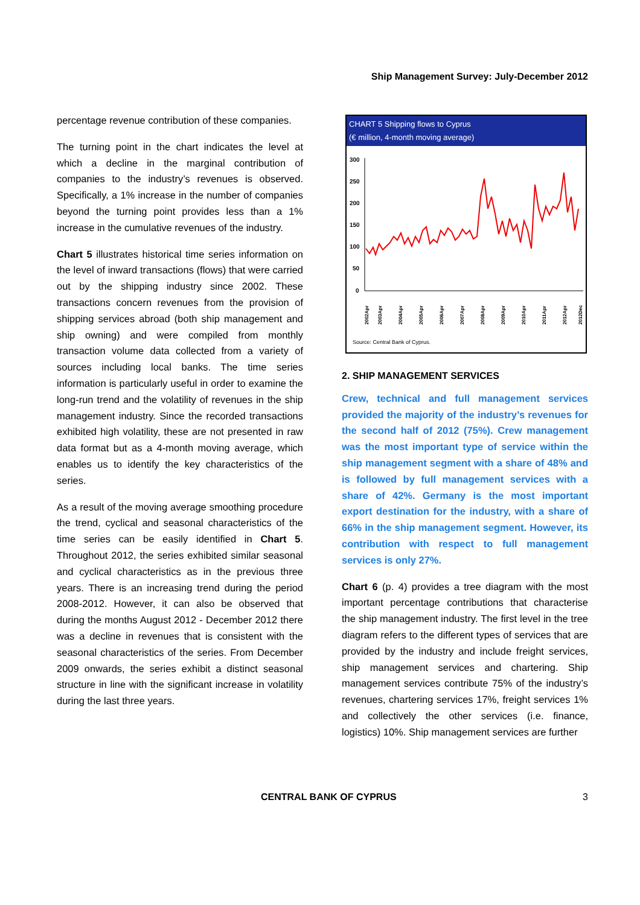Ship Management Survey: July-December 2012
percentage revenue contribution of these companies.
The turning point in the chart indicates the level at which a decline in the marginal contribution of companies to the industry’s revenues is observed. Specifically, a 1% increase in the number of companies beyond the turning point provides less than a 1% increase in the cumulative revenues of the industry.
Chart 5 illustrates historical time series information on the level of inward transactions (flows) that were carried out by the shipping industry since 2002. These transactions concern revenues from the provision of shipping services abroad (both ship management and ship owning) and were compiled from monthly transaction volume data collected from a variety of sources including local banks. The time series information is particularly useful in order to examine the long-run trend and the volatility of revenues in the ship management industry. Since the recorded transactions exhibited high volatility, these are not presented in raw data format but as a 4-month moving average, which enables us to identify the key characteristics of the series.
As a result of the moving average smoothing procedure the trend, cyclical and seasonal characteristics of the time series can be easily identified in Chart 5. Throughout 2012, the series exhibited similar seasonal and cyclical characteristics as in the previous three years. There is an increasing trend during the period 2008-2012. However, it can also be observed that during the months August 2012 - December 2012 there was a decline in revenues that is consistent with the seasonal characteristics of the series. From December 2009 onwards, the series exhibit a distinct seasonal structure in line with the significant increase in volatility during the last three years.
CHART 5 Shipping flows to Cyprus
(€ million, 4-month moving average)
300
250
200
150
100
50
0
2002Apr
2003Apr
2004Apr
2005Apr
2006Apr
2007Apr
2008Apr
2009Apr
2010Apr
2011Apr
2012Apr
2012Dec
Source: Central Bank of Cyprus.
2. SHIP MANAGEMENT SERVICES
Crew, technical and full management services provided the majority of the industry’s revenues for the second half of 2012 (75%). Crew management was the most important type of service within the ship management segment with a share of 48% and is followed by full management services with a share of 42%. Germany is the most important export destination for the industry, with a share of 66% in the ship management segment. However, its contribution with respect to full management services is only 27%.
Chart 6 (p. 4) provides a tree diagram with the most important percentage contributions that characterise the ship management industry. The first level in the tree diagram refers to the different types of services that are provided by the industry and include freight services, ship management services and chartering. Ship management services contribute 75% of the industry’s revenues, chartering services 17%, freight services 1% and collectively the other services (i.e. finance, logistics) 10%. Ship management services are further
CENTRAL BANK OF CYPRUS 3